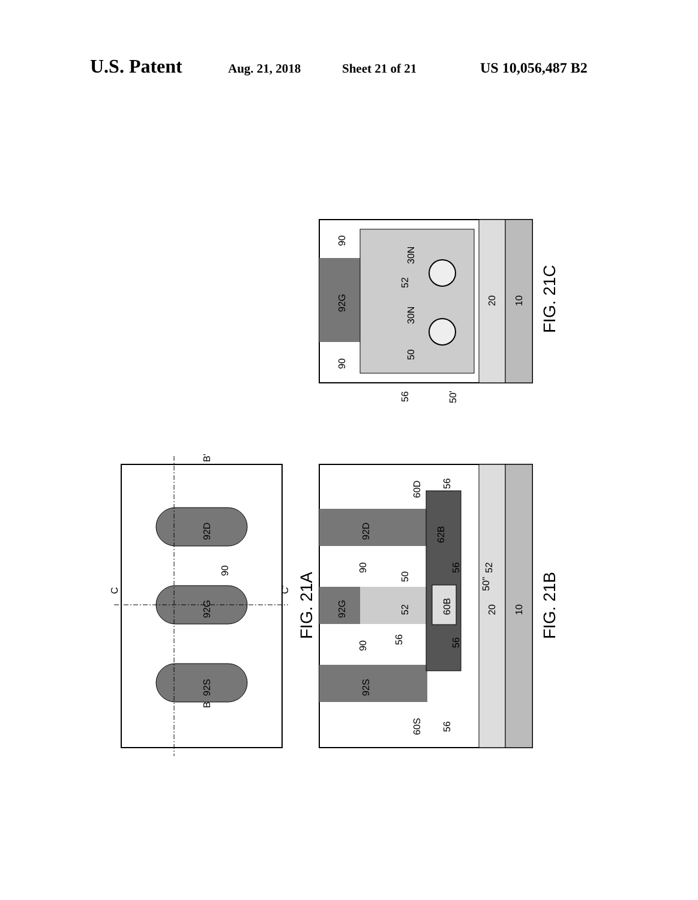U.S. Patent Aug. 21, 2018 Sheet 21 of 21 US 10,056,487 B2
90
92G
90
52
30N
30N
50
56
50'
20
10
B
B'
C
C'
92D
92G
92S
90
92D
92G
92S
90
90
52
60B
62B
60D
60S
50
56
56
56
56
56
52
50''
20
10
FIG. 21A
FIG. 21B
FIG. 21C